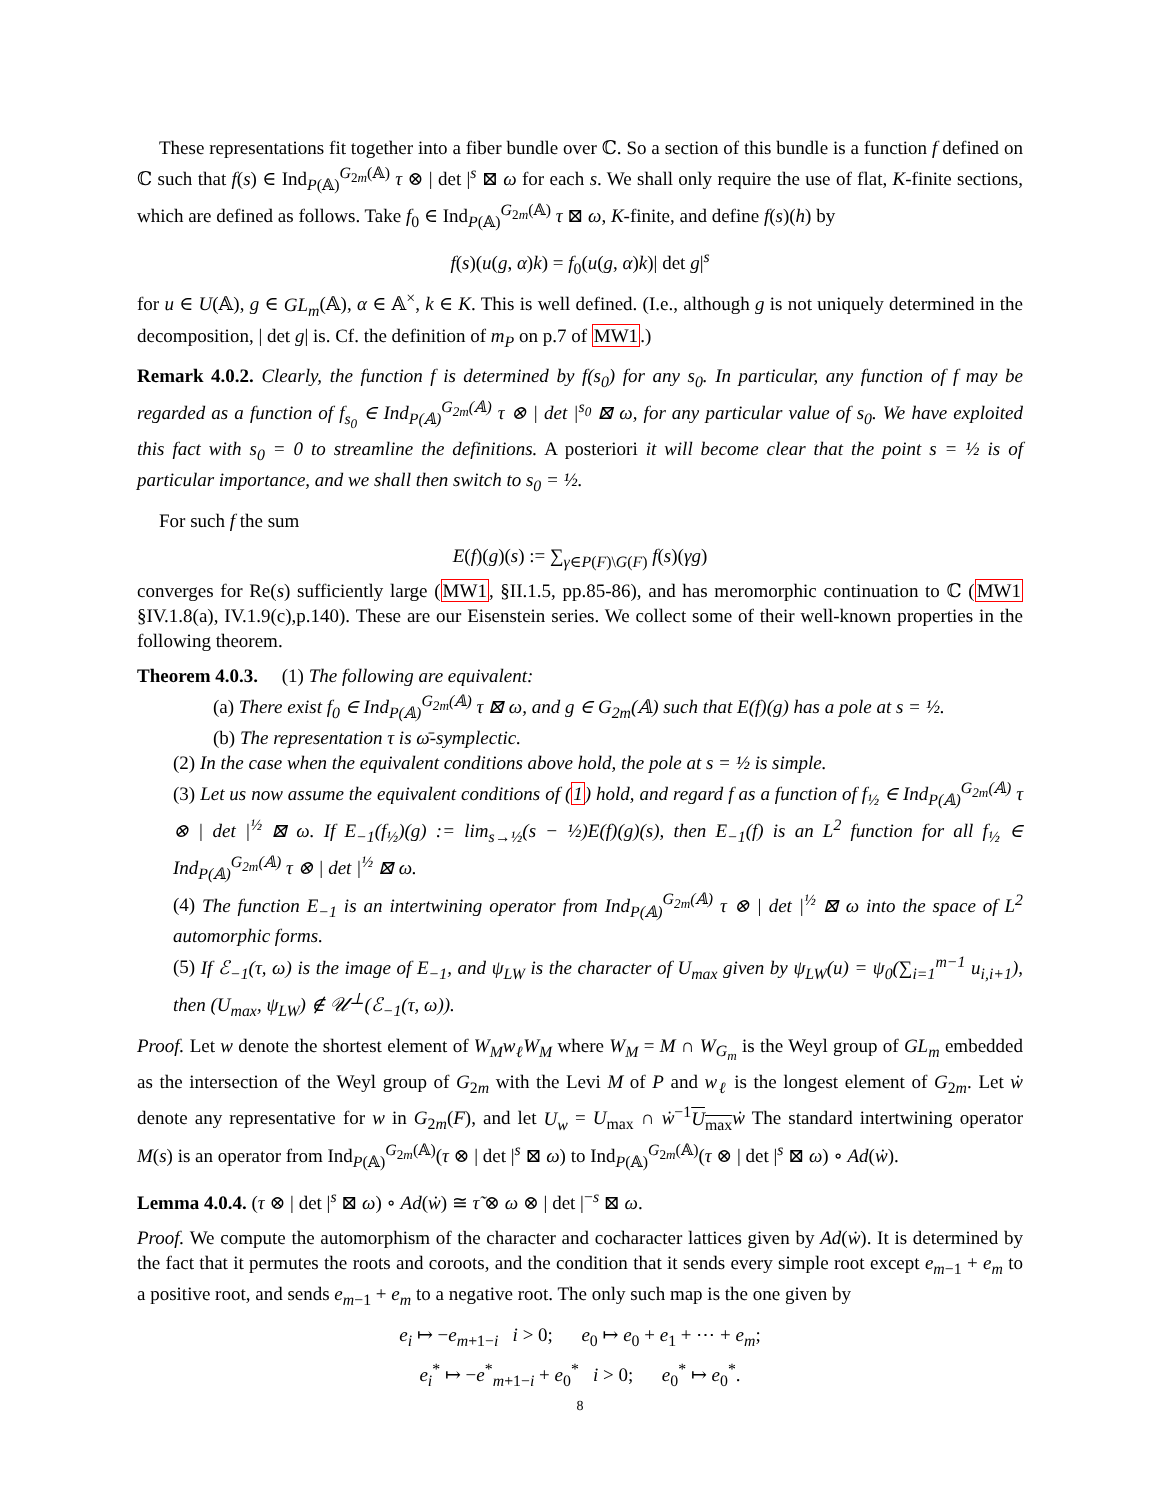These representations fit together into a fiber bundle over ℂ. So a section of this bundle is a function f defined on ℂ such that f(s) ∈ Ind<sub>P(𝔸)</sub><sup>G<sub>2m</sub>(𝔸)</sup> τ ⊗ | det |<sup>s</sup> ⊠ ω for each s. We shall only require the use of flat, K-finite sections, which are defined as follows. Take f<sub>0</sub> ∈ Ind<sub>P(𝔸)</sub><sup>G<sub>2m</sub>(𝔸)</sup> τ ⊠ ω, K-finite, and define f(s)(h) by
f(s)(u(g, α)k) = f<sub>0</sub>(u(g, α)k)| det g|<sup>s</sup>
for u ∈ U(𝔸), g ∈ GL<sub>m</sub>(𝔸), α ∈ 𝔸<sup>×</sup>, k ∈ K. This is well defined. (I.e., although g is not uniquely determined in the decomposition, | det g| is. Cf. the definition of m<sub>P</sub> on p.7 of MW1.)
Remark 4.0.2. Clearly, the function f is determined by f(s<sub>0</sub>) for any s<sub>0</sub>. In particular, any function of f may be regarded as a function of f<sub>s<sub>0</sub></sub> ∈ Ind<sub>P(𝔸)</sub><sup>G<sub>2m</sub>(𝔸)</sup> τ ⊗ | det |<sup>s<sub>0</sub></sup> ⊠ ω, for any particular value of s<sub>0</sub>. We have exploited this fact with s<sub>0</sub> = 0 to streamline the definitions. A posteriori it will become clear that the point s = ½ is of particular importance, and we shall then switch to s<sub>0</sub> = ½.
For such f the sum
E(f)(g)(s) := ∑<sub>γ∈P(F)\G(F)</sub> f(s)(γg)
converges for Re(s) sufficiently large (MW1, §II.1.5, pp.85-86), and has meromorphic continuation to ℂ (MW1 §IV.1.8(a), IV.1.9(c),p.140). These are our Eisenstein series. We collect some of their well-known properties in the following theorem.
Theorem 4.0.3. (1) The following are equivalent:
(a) There exist f<sub>0</sub> ∈ Ind<sub>P(𝔸)</sub><sup>G<sub>2m</sub>(𝔸)</sup> τ ⊠ ω, and g ∈ G<sub>2m</sub>(𝔸) such that E(f)(g) has a pole at s = ½.
(b) The representation τ is ω̄-symplectic.
(2) In the case when the equivalent conditions above hold, the pole at s = ½ is simple.
(3) Let us now assume the equivalent conditions of (1) hold, and regard f as a function of f<sub>½</sub> ∈ Ind<sub>P(𝔸)</sub><sup>G<sub>2m</sub>(𝔸)</sup> τ ⊗ | det |<sup>½</sup> ⊠ ω. If E<sub>−1</sub>(f<sub>½</sub>)(g) := lim<sub>s→½</sub>(s − ½)E(f)(g)(s), then E<sub>−1</sub>(f) is an L<sup>2</sup> function for all f<sub>½</sub> ∈ Ind<sub>P(𝔸)</sub><sup>G<sub>2m</sub>(𝔸)</sup> τ ⊗ | det |<sup>½</sup> ⊠ ω.
(4) The function E<sub>−1</sub> is an intertwining operator from Ind<sub>P(𝔸)</sub><sup>G<sub>2m</sub>(𝔸)</sup> τ ⊗ | det |<sup>½</sup> ⊠ ω into the space of L<sup>2</sup> automorphic forms.
(5) If ℰ<sub>−1</sub>(τ, ω) is the image of E<sub>−1</sub>, and ψ<sub>LW</sub> is the character of U<sub>max</sub> given by ψ<sub>LW</sub>(u) = ψ<sub>0</sub>(∑<sub>i=1</sub><sup>m−1</sup> u<sub>i,i+1</sub>), then (U<sub>max</sub>, ψ<sub>LW</sub>) ∉ 𝒰<sup>⊥</sup>(ℰ<sub>−1</sub>(τ, ω)).
Proof. Let w denote the shortest element of W<sub>M</sub>w<sub>ℓ</sub>W<sub>M</sub> where W<sub>M</sub> = M ∩ W<sub>G<sub>m</sub></sub> is the Weyl group of GL<sub>m</sub> embedded as the intersection of the Weyl group of G<sub>2m</sub> with the Levi M of P and w<sub>ℓ</sub> is the longest element of G<sub>2m</sub>. Let ẇ denote any representative for w in G<sub>2m</sub>(F), and let U<sub>w</sub> = U<sub>max</sub> ∩ ẇ<sup>−1</sup>U<sub>max</sub> ẇ The standard intertwining operator M(s) is an operator from Ind<sub>P(𝔸)</sub><sup>G<sub>2m</sub>(𝔸)</sup>(τ ⊗ | det |<sup>s</sup> ⊠ ω) to Ind<sub>P(𝔸)</sub><sup>G<sub>2m</sub>(𝔸)</sup>(τ ⊗ | det |<sup>s</sup> ⊠ ω) ∘ Ad(ẇ).
Lemma 4.0.4. (τ ⊗ | det |<sup>s</sup> ⊠ ω) ∘ Ad(ẇ) ≅ τ̃ ⊗ ω ⊗ | det |<sup>−s</sup> ⊠ ω.
Proof. We compute the automorphism of the character and cocharacter lattices given by Ad(ẇ). It is determined by the fact that it permutes the roots and coroots, and the condition that it sends every simple root except e<sub>m−1</sub> + e<sub>m</sub> to a positive root, and sends e<sub>m−1</sub> + e<sub>m</sub> to a negative root. The only such map is the one given by
e<sub>i</sub> ↦ −e<sub>m+1−i</sub> i > 0; e<sub>0</sub> ↦ e<sub>0</sub> + e<sub>1</sub> + ⋯ + e<sub>m</sub>;
e<sub>i</sub><sup>*</sup> ↦ −e<sup>*</sup><sub>m+1−i</sub> + e<sub>0</sub><sup>*</sup> i > 0; e<sub>0</sub><sup>*</sup> ↦ e<sub>0</sub><sup>*</sup>.
8